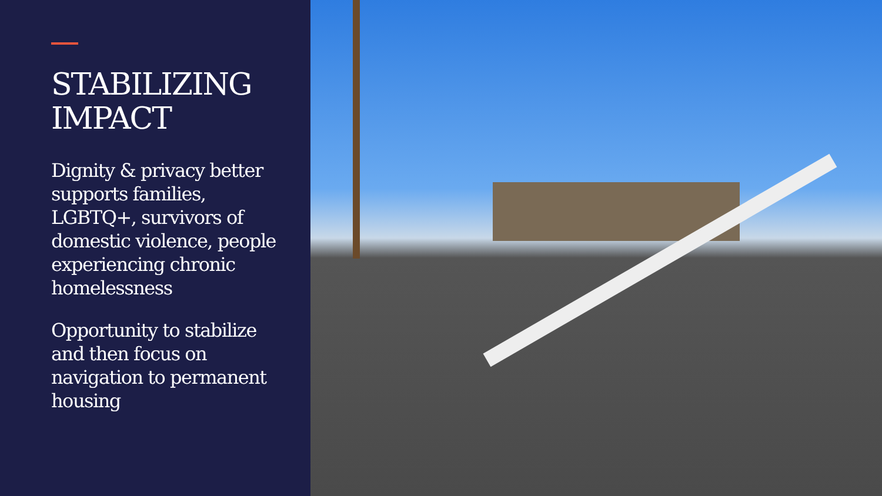STABILIZING IMPACT
Dignity & privacy better supports families, LGBTQ+, survivors of domestic violence, people experiencing chronic homelessness
Opportunity to stabilize and then focus on navigation to permanent housing